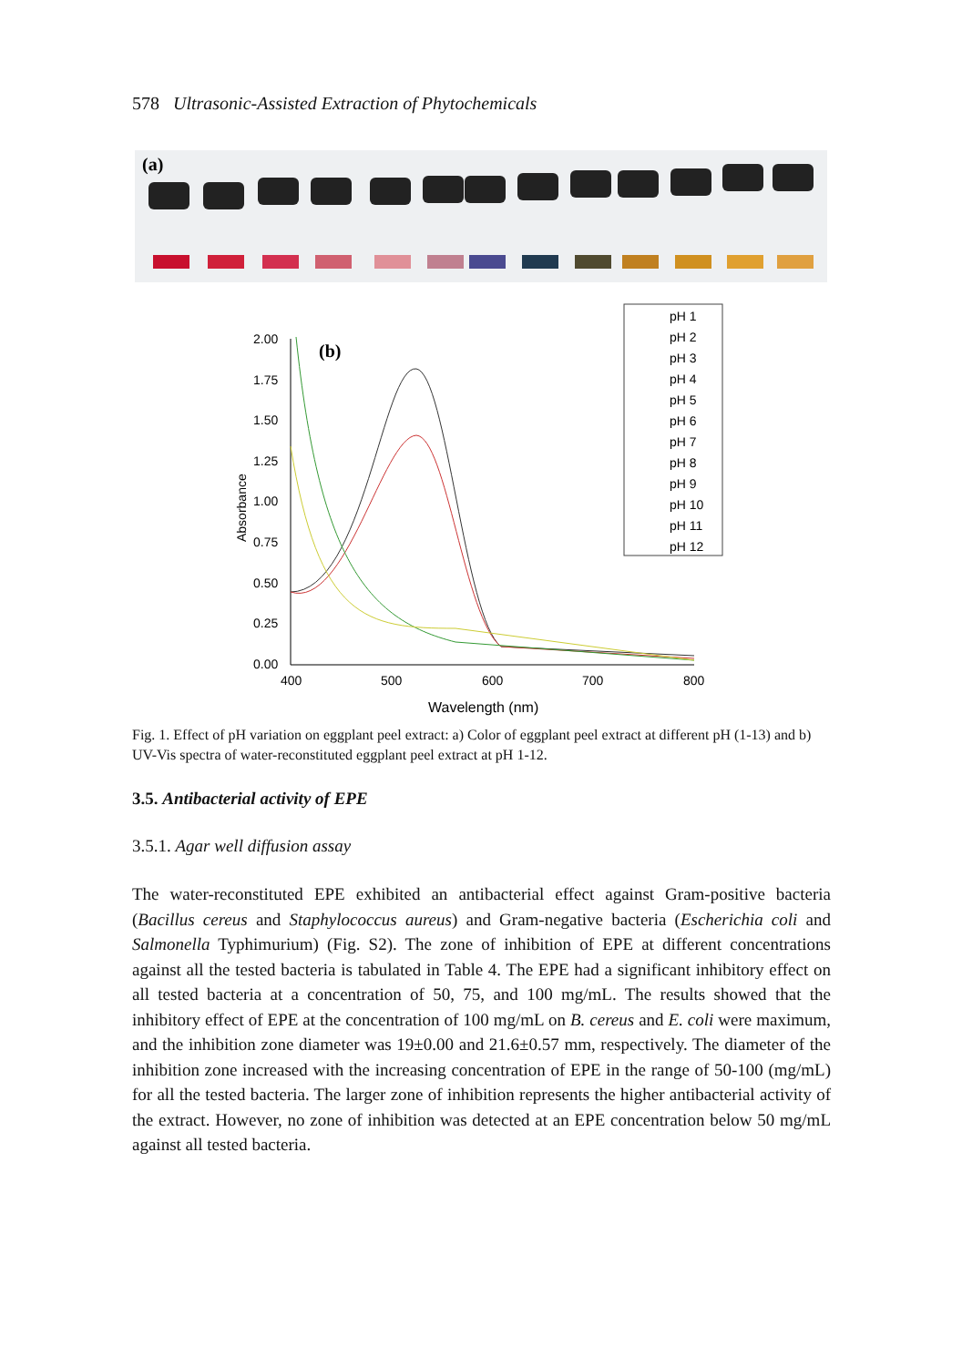578 Ultrasonic-Assisted Extraction of Phytochemicals
(a)
(b)
2.00
1.75
1.50
1.25
1.00
0.75
0.50
0.25
0.00
400
500
600
700
800
Wavelength (nm)
Absorbance
pH 1
pH 2
pH 3
pH 4
pH 5
pH 6
pH 7
pH 8
pH 9
pH 10
pH 11
pH 12
Fig. 1. Effect of pH variation on eggplant peel extract: a) Color of eggplant peel extract at different pH (1-13) and b) UV-Vis spectra of water-reconstituted eggplant peel extract at pH 1-12.
3.5. Antibacterial activity of EPE
3.5.1. Agar well diffusion assay
The water-reconstituted EPE exhibited an antibacterial effect against Gram-positive bacteria (Bacillus cereus and Staphylococcus aureus) and Gram-negative bacteria (Escherichia coli and Salmonella Typhimurium) (Fig. S2). The zone of inhibition of EPE at different concentrations against all the tested bacteria is tabulated in Table 4. The EPE had a significant inhibitory effect on all tested bacteria at a concentration of 50, 75, and 100 mg/mL. The results showed that the inhibitory effect of EPE at the concentration of 100 mg/mL on B. cereus and E. coli were maximum, and the inhibition zone diameter was 19±0.00 and 21.6±0.57 mm, respectively. The diameter of the inhibition zone increased with the increasing concentration of EPE in the range of 50-100 (mg/mL) for all the tested bacteria. The larger zone of inhibition represents the higher antibacterial activity of the extract. However, no zone of inhibition was detected at an EPE concentration below 50 mg/mL against all tested bacteria.